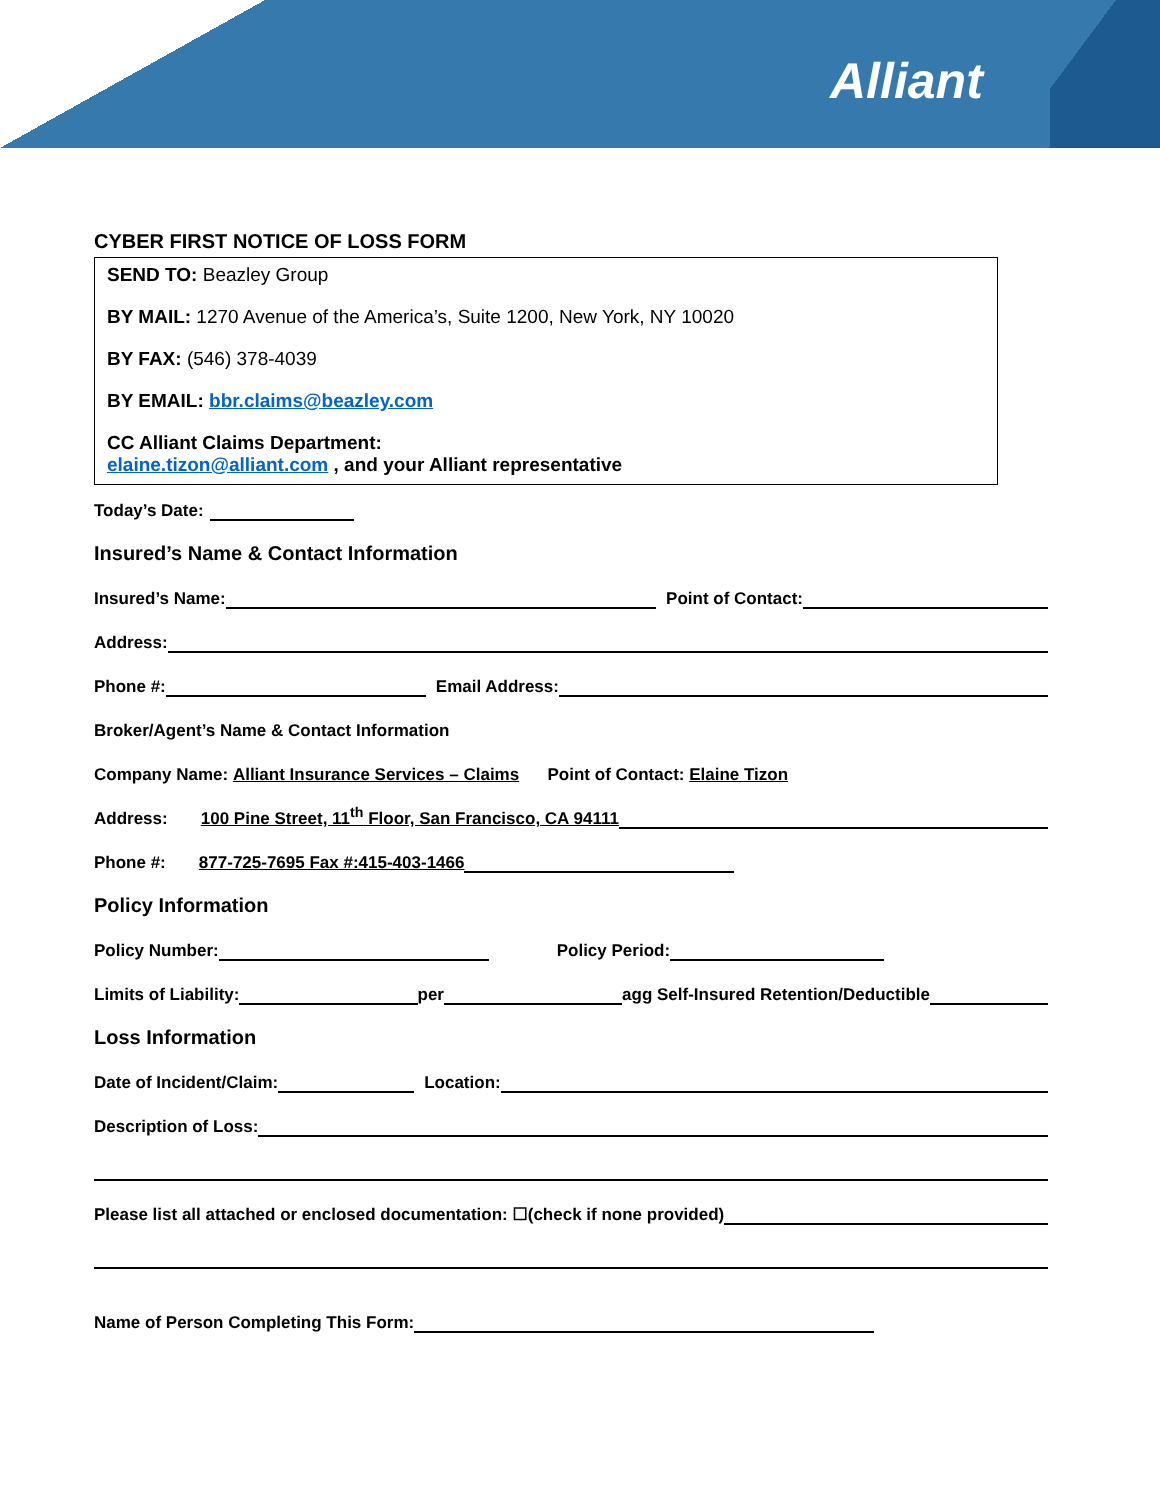Alliant
CYBER FIRST NOTICE OF LOSS FORM
SEND TO: Beazley Group
BY MAIL: 1270 Avenue of the America’s, Suite 1200, New York, NY 10020
BY FAX: (546) 378-4039
BY EMAIL: bbr.claims@beazley.com
CC Alliant Claims Department:
elaine.tizon@alliant.com , and your Alliant representative
Today’s Date:
Insured’s Name & Contact Information
Insured’s Name: Point of Contact:
Address:
Phone #: Email Address:
Broker/Agent’s Name & Contact Information
Company Name: Alliant Insurance Services – Claims Point of Contact: Elaine Tizon
Address: 100 Pine Street, 11<sup>th</sup> Floor, San Francisco, CA 94111
Phone #: 877-725-7695 Fax #:415-403-1466
Policy Information
Policy Number: Policy Period:
Limits of Liability: per agg Self-Insured Retention/Deductible
Loss Information
Date of Incident/Claim: Location:
Description of Loss:
Please list all attached or enclosed documentation: ☐(check if none provided)
Name of Person Completing This Form: